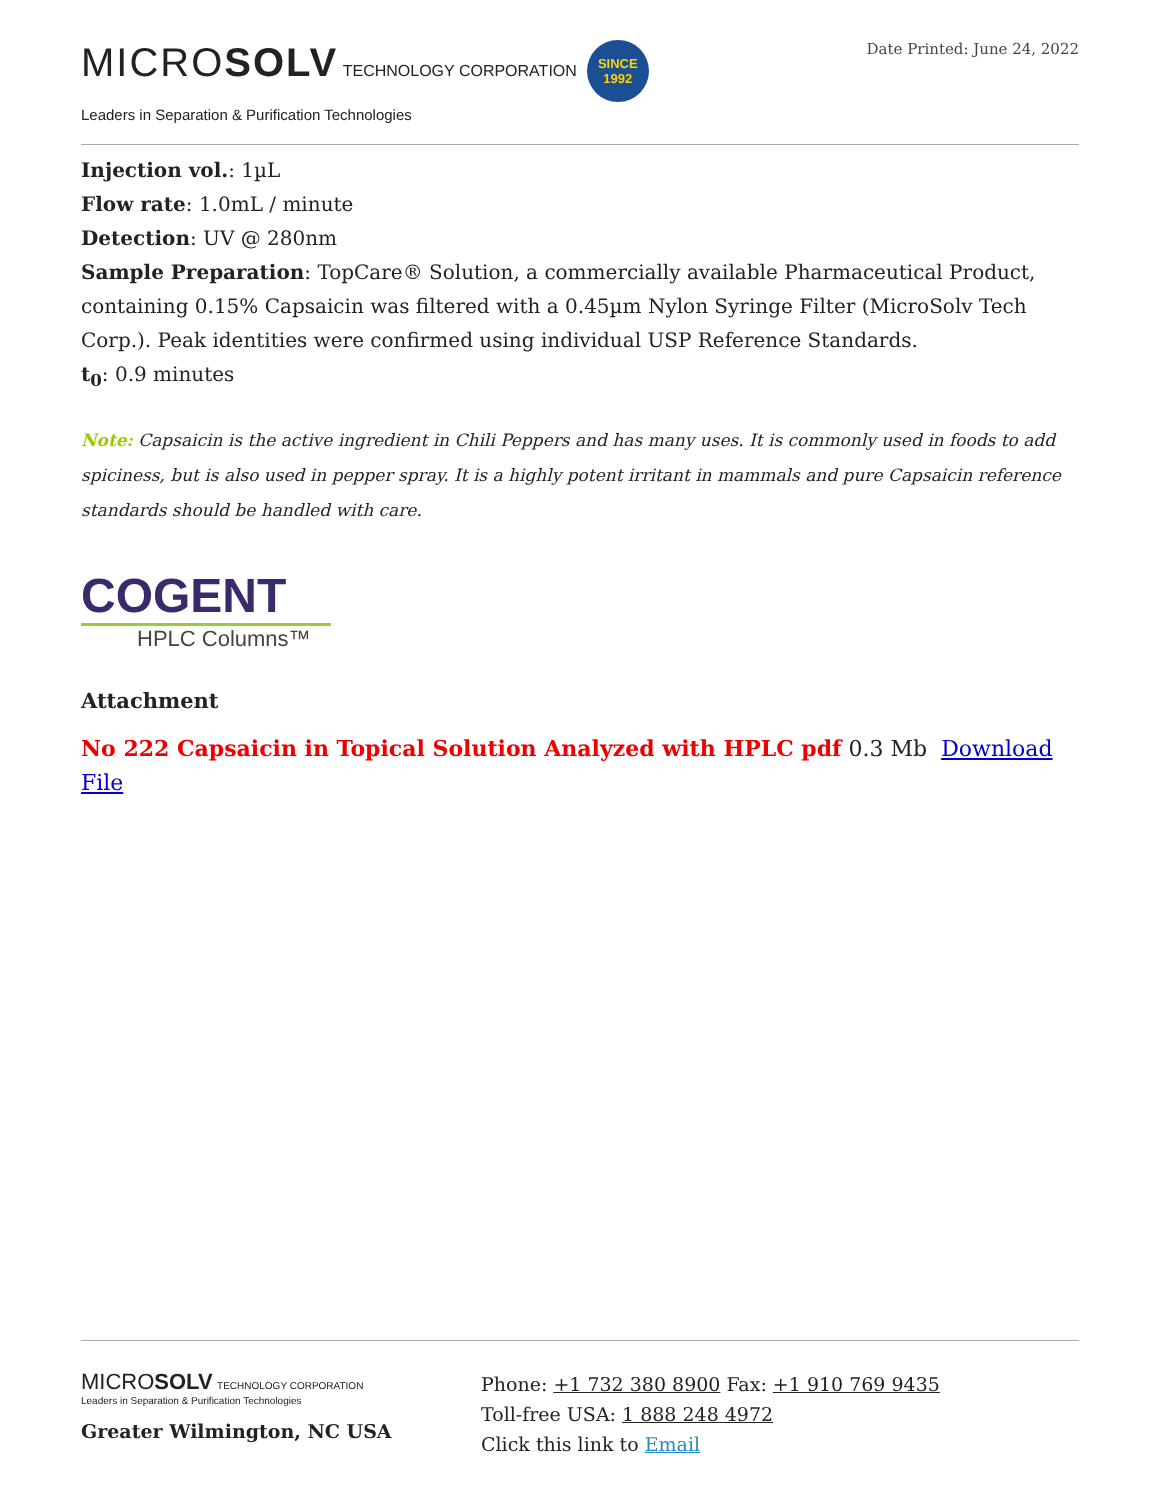MICROSOLV TECHNOLOGY CORPORATION SINCE
1992
Leaders in Separation & Purification Technologies
Date Printed: June 24, 2022
Injection vol.: 1µL
Flow rate: 1.0mL / minute
Detection: UV @ 280nm
Sample Preparation: TopCare® Solution, a commercially available Pharmaceutical Product, containing 0.15% Capsaicin was filtered with a 0.45µm Nylon Syringe Filter (MicroSolv Tech Corp.). Peak identities were confirmed using individual USP Reference Standards.
t<sub>0</sub>: 0.9 minutes
Note: Capsaicin is the active ingredient in Chili Peppers and has many uses. It is commonly used in foods to add spiciness, but is also used in pepper spray. It is a highly potent irritant in mammals and pure Capsaicin reference standards should be handled with care.
COGENT
HPLC Columns™
Attachment
No 222 Capsaicin in Topical Solution Analyzed with HPLC pdf 0.3 Mb Download File
MICROSOLV TECHNOLOGY CORPORATION
Leaders in Separation & Purification Technologies
Greater Wilmington, NC USA
Phone: +1 732 380 8900 Fax: +1 910 769 9435
Toll-free USA: 1 888 248 4972
Click this link to Email